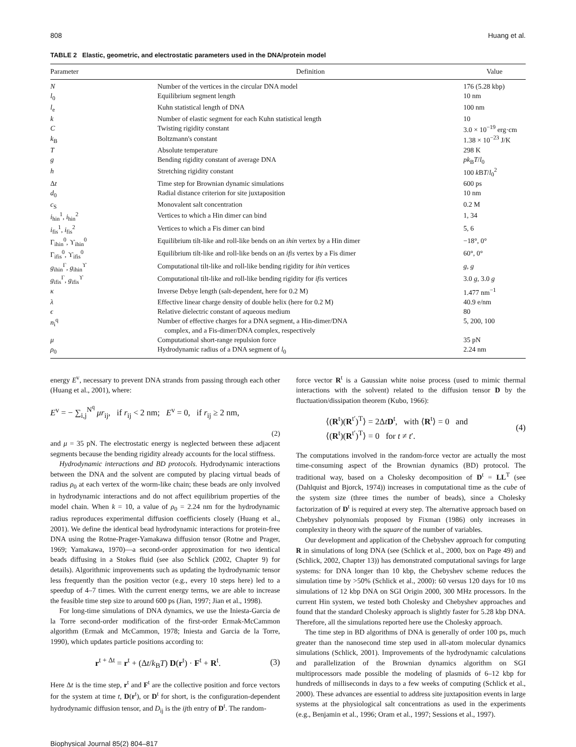808 Huang et al.
TABLE 2 Elastic, geometric, and electrostatic parameters used in the DNA/protein model
| Parameter | Definition | Value |
| --- | --- | --- |
| N | Number of the vertices in the circular DNA model | 176 (5.28 kbp) |
| l<sub>0</sub> | Equilibrium segment length | 10 nm |
| l<sub>e</sub> | Kuhn statistical length of DNA | 100 nm |
| k | Number of elastic segment for each Kuhn statistical length | 10 |
| C | Twisting rigidity constant | 3.0 × 10<sup>−19</sup> erg·cm |
| k<sub>B</sub> | Boltzmann's constant | 1.38 × 10<sup>−23</sup> J/K |
| T | Absolute temperature | 298 K |
| g | Bending rigidity constant of average DNA | pk<sub>B</sub> T / l<sub>0</sub> |
| h | Stretching rigidity constant | 100 k B T / l<sub>0</sub><sup>2</sup> |
| Δ t | Time step for Brownian dynamic simulations | 600 ps |
| d<sub>0</sub> | Radial distance criterion for site juxtaposition | 10 nm |
| c<sub>S</sub> | Monovalent salt concentration | 0.2 M |
| i<sub>hin</sub><sup>1</sup>, i<sub>hin</sub><sup>2</sup> | Vertices to which a Hin dimer can bind | 1, 34 |
| i<sub>fis</sub><sup>1</sup>, i<sub>fis</sub><sup>2</sup> | Vertices to which a Fis dimer can bind | 5, 6 |
| Γ<sub>ihin</sub><sup>0</sup>, ϒ<sub>ihin</sub><sup>0</sup> | Equilibrium tilt-like and roll-like bends on an ihin vertex by a Hin dimer | −18°, 0° |
| Γ<sub>ifis</sub><sup>0</sup>, ϒ<sub>ifis</sub><sup>0</sup> | Equilibrium tilt-like and roll-like bends on an ifis vertex by a Fis dimer | 60°, 0° |
| g<sub>ihin</sub><sup>Γ</sup>, g<sub>ihin</sub><sup>ϒ</sup> | Computational tilt-like and roll-like bending rigidity for ihin vertices | g , g |
| g<sub>ifis</sub><sup>Γ</sup>, g<sub>ifis</sub><sup>ϒ</sup> | Computational tilt-like and roll-like bending rigidity for ifis vertices | 3.0 g , 3.0 g |
| κ | Inverse Debye length (salt-dependent, here for 0.2 M) | 1.477 nm<sup>−1</sup> |
| λ | Effective linear charge density of double helix (here for 0.2 M) | 40.9 e/nm |
| ϵ | Relative dielectric constant of aqueous medium | 80 |
| n<sub>i</sub><sup>q</sup> | Number of effective charges for a DNA segment, a Hin-dimer/DNA complex, and a Fis-dimer/DNA complex, respectively | 5, 200, 100 |
| μ | Computational short-range repulsion force | 35 pN |
| ρ<sub>0</sub> | Hydrodynamic radius of a DNA segment of l<sub>0</sub> | 2.24 nm |
energy E<sup>v</sup>, necessary to prevent DNA strands from passing through each other (Huang et al., 2001), where:
E<sup>v</sup> = − ∑<sub>i,j</sub><sup>N<sup>q</sup></sup> μr<sub>ij</sub>, if r<sub>ij</sub> < 2 nm; E<sup>v</sup> = 0, if r<sub>ij</sub> ≥ 2 nm,
(2)
and μ = 35 pN. The electrostatic energy is neglected between these adjacent segments because the bending rigidity already accounts for the local stiffness.
Hydrodynamic interactions and BD protocols. Hydrodynamic interactions between the DNA and the solvent are computed by placing virtual beads of radius ρ<sub>0</sub> at each vertex of the worm-like chain; these beads are only involved in hydrodynamic interactions and do not affect equilibrium properties of the model chain. When k = 10, a value of ρ<sub>0</sub> = 2.24 nm for the hydrodynamic radius reproduces experimental diffusion coefficients closely (Huang et al., 2001). We define the identical bead hydrodynamic interactions for protein-free DNA using the Rotne-Prager-Yamakawa diffusion tensor (Rotne and Prager, 1969; Yamakawa, 1970)—a second-order approximation for two identical beads diffusing in a Stokes fluid (see also Schlick (2002, Chapter 9) for details). Algorithmic improvements such as updating the hydrodynamic tensor less frequently than the position vector (e.g., every 10 steps here) led to a speedup of 4–7 times. With the current energy terms, we are able to increase the feasible time step size to around 600 ps (Jian, 1997; Jian et al., 1998).
For long-time simulations of DNA dynamics, we use the Iniesta-Garcia de la Torre second-order modification of the first-order Ermak-McCammon algorithm (Ermak and McCammon, 1978; Iniesta and Garcia de la Torre, 1990), which updates particle positions according to:
r<sup>t + Δt</sup> = r<sup>t</sup> + (Δt/k<sub>B</sub>T) D(r<sup>t</sup>) · F<sup>t</sup> + R<sup>t</sup>. (3)
Here Δt is the time step, r<sup>t</sup> and F<sup>t</sup> are the collective position and force vectors for the system at time t, D(r<sup>t</sup>), or D<sup>t</sup> for short, is the configuration-dependent hydrodynamic diffusion tensor, and D<sub>ij</sub> is the ijth entry of D<sup>t</sup>. The random-
force vector R<sup>t</sup> is a Gaussian white noise process (used to mimic thermal interactions with the solvent) related to the diffusion tensor D by the fluctuation/dissipation theorem (Kubo, 1966):
⟨(R<sup>t</sup>)(R<sup>t′</sup>)<sup>T</sup>⟩ = 2ΔtD<sup>t</sup>, with ⟨R<sup>t</sup>⟩ = 0 and
⟨(R<sup>t</sup>)(R<sup>t′</sup>)<sup>T</sup>⟩ = 0 for t ≠ t′. (4)
The computations involved in the random-force vector are actually the most time-consuming aspect of the Brownian dynamics (BD) protocol. The traditional way, based on a Cholesky decomposition of D<sup>t</sup> = LL<sup>T</sup> (see (Dahlquist and Bjorck, 1974)) increases in computational time as the cube of the system size (three times the number of beads), since a Cholesky factorization of D<sup>t</sup> is required at every step. The alternative approach based on Chebyshev polynomials proposed by Fixman (1986) only increases in complexity in theory with the square of the number of variables.
Our development and application of the Chebyshev approach for computing R in simulations of long DNA (see (Schlick et al., 2000, box on Page 49) and (Schlick, 2002, Chapter 13)) has demonstrated computational savings for large systems: for DNA longer than 10 kbp, the Chebyshev scheme reduces the simulation time by >50% (Schlick et al., 2000): 60 versus 120 days for 10 ms simulations of 12 kbp DNA on SGI Origin 2000, 300 MHz processors. In the current Hin system, we tested both Cholesky and Chebyshev approaches and found that the standard Cholesky approach is slightly faster for 5.28 kbp DNA. Therefore, all the simulations reported here use the Cholesky approach.
The time step in BD algorithms of DNA is generally of order 100 ps, much greater than the nanosecond time step used in all-atom molecular dynamics simulations (Schlick, 2001). Improvements of the hydrodynamic calculations and parallelization of the Brownian dynamics algorithm on SGI multiprocessors made possible the modeling of plasmids of 6–12 kbp for hundreds of milliseconds in days to a few weeks of computing (Schlick et al., 2000). These advances are essential to address site juxtaposition events in large systems at the physiological salt concentrations as used in the experiments (e.g., Benjamin et al., 1996; Oram et al., 1997; Sessions et al., 1997).
Biophysical Journal 85(2) 804–817